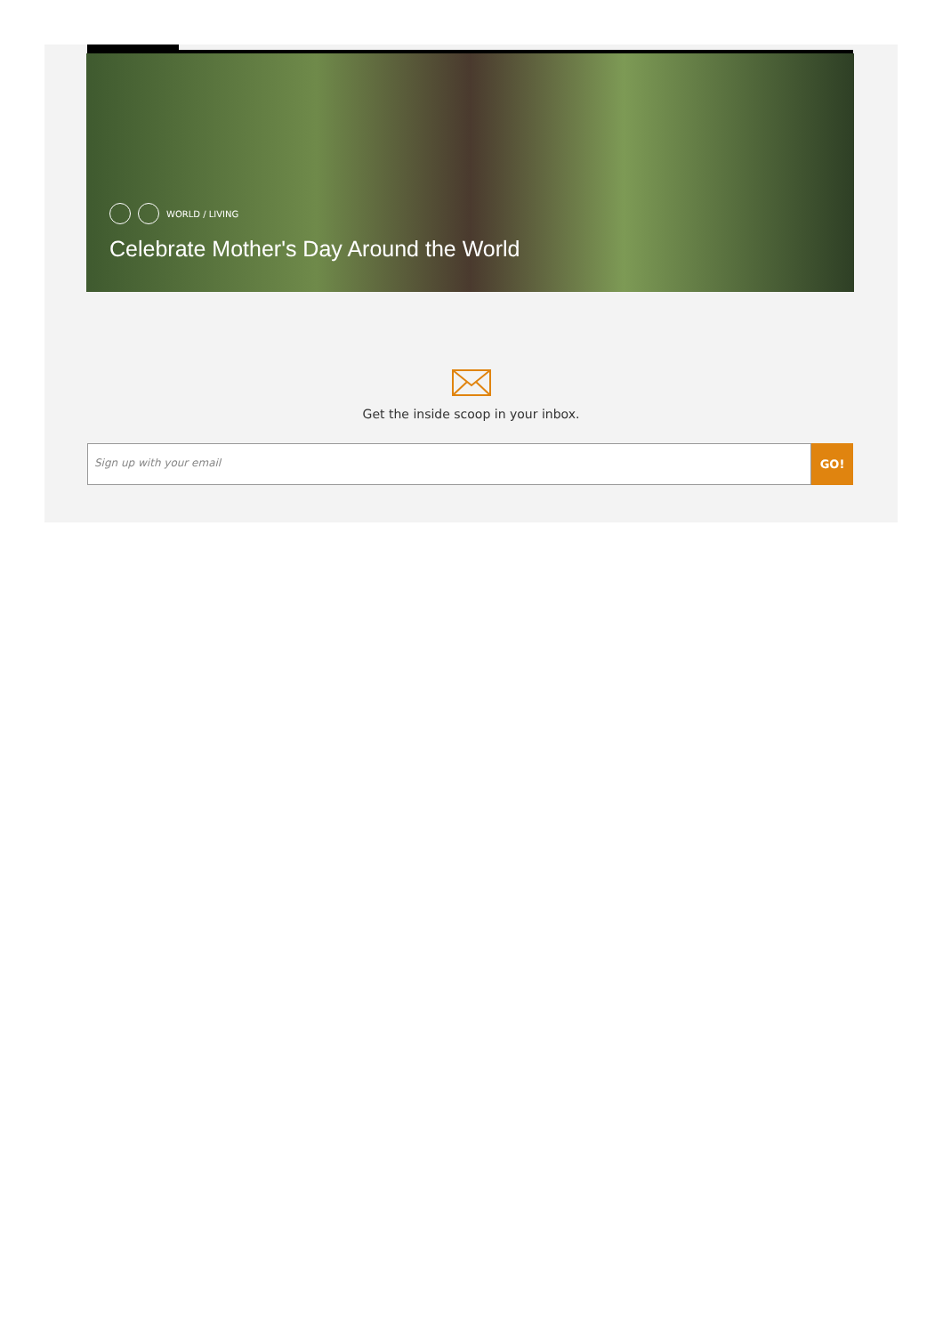WORLD / LIVING
Celebrate Mother's Day Around the World
Get the inside scoop in your inbox.
Sign up with your email
GO!